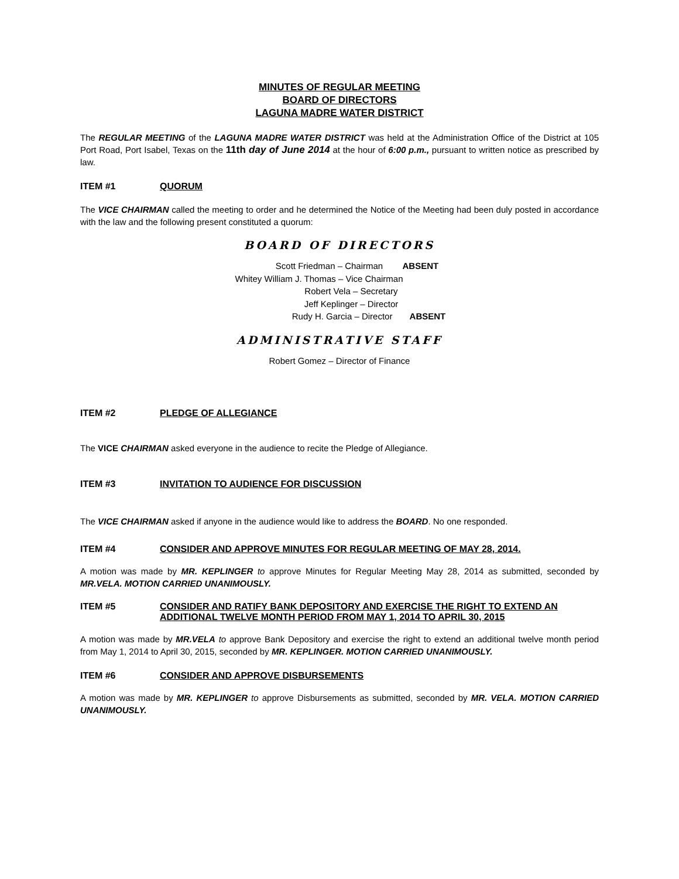MINUTES OF REGULAR MEETING
BOARD OF DIRECTORS
LAGUNA MADRE WATER DISTRICT
The REGULAR MEETING of the LAGUNA MADRE WATER DISTRICT was held at the Administration Office of the District at 105 Port Road, Port Isabel, Texas on the 11th day of June 2014 at the hour of 6:00 p.m., pursuant to written notice as prescribed by law.
ITEM #1 QUORUM
The VICE CHAIRMAN called the meeting to order and he determined the Notice of the Meeting had been duly posted in accordance with the law and the following present constituted a quorum:
BOARD OF DIRECTORS
Scott Friedman – Chairman ABSENT
Whitey William J. Thomas – Vice Chairman
Robert Vela – Secretary
Jeff Keplinger – Director
Rudy H. Garcia – Director ABSENT
ADMINISTRATIVE STAFF
Robert Gomez – Director of Finance
ITEM #2 PLEDGE OF ALLEGIANCE
The VICE CHAIRMAN asked everyone in the audience to recite the Pledge of Allegiance.
ITEM #3 INVITATION TO AUDIENCE FOR DISCUSSION
The VICE CHAIRMAN asked if anyone in the audience would like to address the BOARD. No one responded.
ITEM #4 CONSIDER AND APPROVE MINUTES FOR REGULAR MEETING OF MAY 28, 2014.
A motion was made by MR. KEPLINGER to approve Minutes for Regular Meeting May 28, 2014 as submitted, seconded by MR.VELA. MOTION CARRIED UNANIMOUSLY.
ITEM #5 CONSIDER AND RATIFY BANK DEPOSITORY AND EXERCISE THE RIGHT TO EXTEND AN ADDITIONAL TWELVE MONTH PERIOD FROM MAY 1, 2014 TO APRIL 30, 2015
A motion was made by MR.VELA to approve Bank Depository and exercise the right to extend an additional twelve month period from May 1, 2014 to April 30, 2015, seconded by MR. KEPLINGER. MOTION CARRIED UNANIMOUSLY.
ITEM #6 CONSIDER AND APPROVE DISBURSEMENTS
A motion was made by MR. KEPLINGER to approve Disbursements as submitted, seconded by MR. VELA. MOTION CARRIED UNANIMOUSLY.